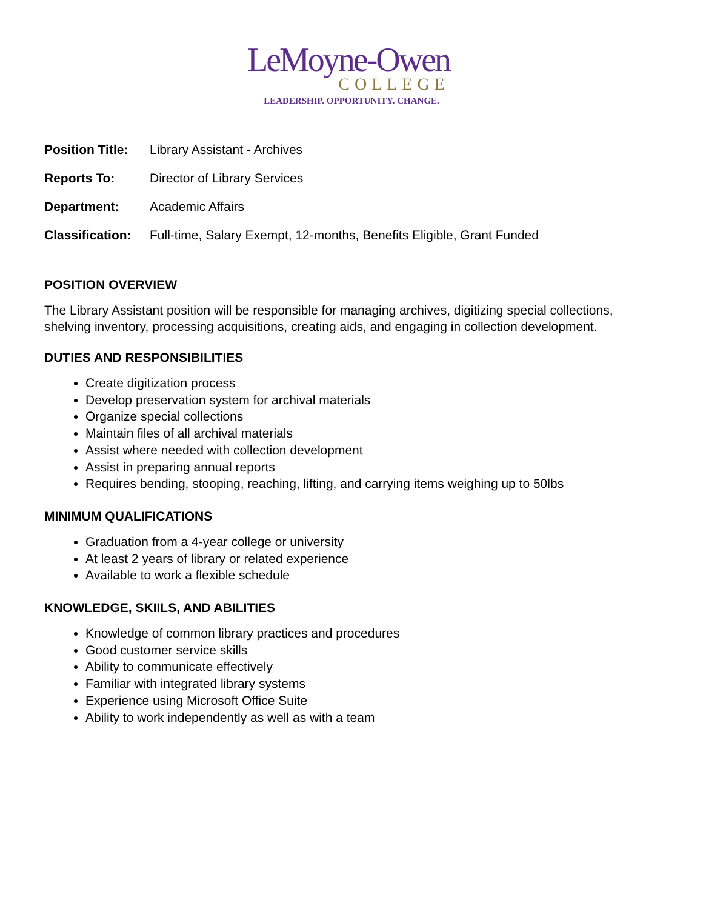LeMoyne-Owen
COLLEGE
LEADERSHIP. OPPORTUNITY. CHANGE.
Position Title: Library Assistant - Archives
Reports To: Director of Library Services
Department: Academic Affairs
Classification: Full-time, Salary Exempt, 12-months, Benefits Eligible, Grant Funded
POSITION OVERVIEW
The Library Assistant position will be responsible for managing archives, digitizing special collections, shelving inventory, processing acquisitions, creating aids, and engaging in collection development.
DUTIES AND RESPONSIBILITIES
Create digitization process
Develop preservation system for archival materials
Organize special collections
Maintain files of all archival materials
Assist where needed with collection development
Assist in preparing annual reports
Requires bending, stooping, reaching, lifting, and carrying items weighing up to 50lbs
MINIMUM QUALIFICATIONS
Graduation from a 4-year college or university
At least 2 years of library or related experience
Available to work a flexible schedule
KNOWLEDGE, SKIILS, AND ABILITIES
Knowledge of common library practices and procedures
Good customer service skills
Ability to communicate effectively
Familiar with integrated library systems
Experience using Microsoft Office Suite
Ability to work independently as well as with a team